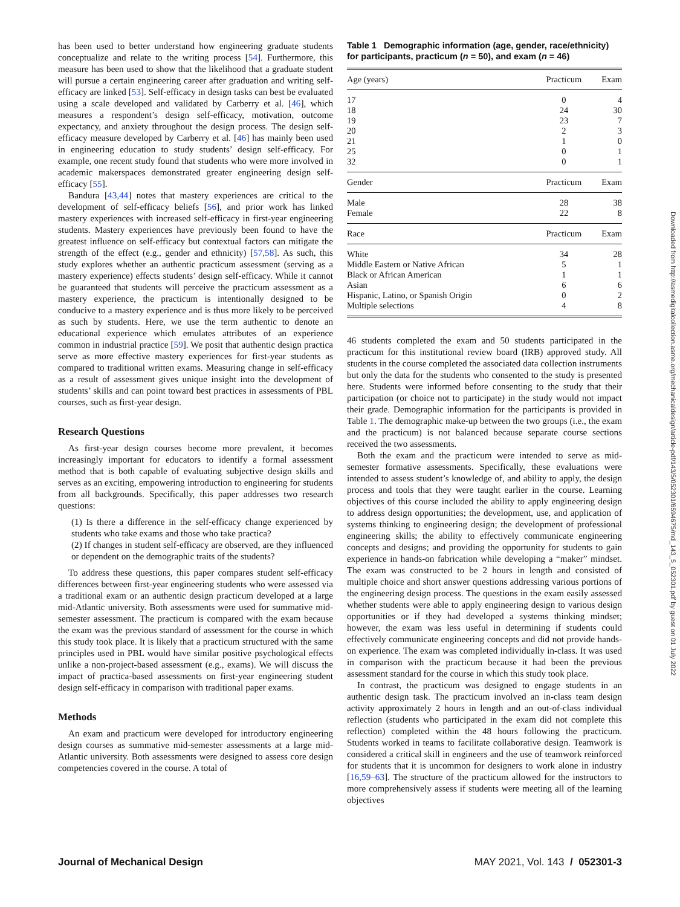has been used to better understand how engineering graduate students conceptualize and relate to the writing process [54]. Furthermore, this measure has been used to show that the likelihood that a graduate student will pursue a certain engineering career after graduation and writing self-efficacy are linked [53]. Self-efficacy in design tasks can best be evaluated using a scale developed and validated by Carberry et al. [46], which measures a respondent’s design self-efficacy, motivation, outcome expectancy, and anxiety throughout the design process. The design self-efficacy measure developed by Carberry et al. [46] has mainly been used in engineering education to study students’ design self-efficacy. For example, one recent study found that students who were more involved in academic makerspaces demonstrated greater engineering design self-efficacy [55].
Bandura [43,44] notes that mastery experiences are critical to the development of self-efficacy beliefs [56], and prior work has linked mastery experiences with increased self-efficacy in first-year engineering students. Mastery experiences have previously been found to have the greatest influence on self-efficacy but contextual factors can mitigate the strength of the effect (e.g., gender and ethnicity) [57,58]. As such, this study explores whether an authentic practicum assessment (serving as a mastery experience) effects students’ design self-efficacy. While it cannot be guaranteed that students will perceive the practicum assessment as a mastery experience, the practicum is intentionally designed to be conducive to a mastery experience and is thus more likely to be perceived as such by students. Here, we use the term authentic to denote an educational experience which emulates attributes of an experience common in industrial practice [59]. We posit that authentic design practica serve as more effective mastery experiences for first-year students as compared to traditional written exams. Measuring change in self-efficacy as a result of assessment gives unique insight into the development of students’ skills and can point toward best practices in assessments of PBL courses, such as first-year design.
Research Questions
As first-year design courses become more prevalent, it becomes increasingly important for educators to identify a formal assessment method that is both capable of evaluating subjective design skills and serves as an exciting, empowering introduction to engineering for students from all backgrounds. Specifically, this paper addresses two research questions:
(1) Is there a difference in the self-efficacy change experienced by students who take exams and those who take practica?
(2) If changes in student self-efficacy are observed, are they influenced or dependent on the demographic traits of the students?
To address these questions, this paper compares student self-efficacy differences between first-year engineering students who were assessed via a traditional exam or an authentic design practicum developed at a large mid-Atlantic university. Both assessments were used for summative mid-semester assessment. The practicum is compared with the exam because the exam was the previous standard of assessment for the course in which this study took place. It is likely that a practicum structured with the same principles used in PBL would have similar positive psychological effects unlike a non-project-based assessment (e.g., exams). We will discuss the impact of practica-based assessments on first-year engineering student design self-efficacy in comparison with traditional paper exams.
Methods
An exam and practicum were developed for introductory engineering design courses as summative mid-semester assessments at a large mid-Atlantic university. Both assessments were designed to assess core design competencies covered in the course. A total of
Table 1 Demographic information (age, gender, race/ethnicity) for participants, practicum (n = 50), and exam (n = 46)
| Age (years) | Practicum | Exam |
| --- | --- | --- |
| 17 | 0 | 4 |
| 18 | 24 | 30 |
| 19 | 23 | 7 |
| 20 | 2 | 3 |
| 21 | 1 | 0 |
| 25 | 0 | 1 |
| 32 | 0 | 1 |
| Gender | Practicum | Exam |
| Male | 28 | 38 |
| Female | 22 | 8 |
| Race | Practicum | Exam |
| White | 34 | 28 |
| Middle Eastern or Native African | 5 | 1 |
| Black or African American | 1 | 1 |
| Asian | 6 | 6 |
| Hispanic, Latino, or Spanish Origin | 0 | 2 |
| Multiple selections | 4 | 8 |
46 students completed the exam and 50 students participated in the practicum for this institutional review board (IRB) approved study. All students in the course completed the associated data collection instruments but only the data for the students who consented to the study is presented here. Students were informed before consenting to the study that their participation (or choice not to participate) in the study would not impact their grade. Demographic information for the participants is provided in Table 1. The demographic make-up between the two groups (i.e., the exam and the practicum) is not balanced because separate course sections received the two assessments.
Both the exam and the practicum were intended to serve as mid-semester formative assessments. Specifically, these evaluations were intended to assess student’s knowledge of, and ability to apply, the design process and tools that they were taught earlier in the course. Learning objectives of this course included the ability to apply engineering design to address design opportunities; the development, use, and application of systems thinking to engineering design; the development of professional engineering skills; the ability to effectively communicate engineering concepts and designs; and providing the opportunity for students to gain experience in hands-on fabrication while developing a “maker” mindset. The exam was constructed to be 2 hours in length and consisted of multiple choice and short answer questions addressing various portions of the engineering design process. The questions in the exam easily assessed whether students were able to apply engineering design to various design opportunities or if they had developed a systems thinking mindset; however, the exam was less useful in determining if students could effectively communicate engineering concepts and did not provide hands-on experience. The exam was completed individually in-class. It was used in comparison with the practicum because it had been the previous assessment standard for the course in which this study took place.
In contrast, the practicum was designed to engage students in an authentic design task. The practicum involved an in-class team design activity approximately 2 hours in length and an out-of-class individual reflection (students who participated in the exam did not complete this reflection) completed within the 48 hours following the practicum. Students worked in teams to facilitate collaborative design. Teamwork is considered a critical skill in engineers and the use of teamwork reinforced for students that it is uncommon for designers to work alone in industry [16,59–63]. The structure of the practicum allowed for the instructors to more comprehensively assess if students were meeting all of the learning objectives
Downloaded from http://asmedigitalcollection.asme.org/mechanicaldesign/article-pdf/143/5/052301/6594675/md_143_5_052301.pdf by guest on 01 July 2022
Journal of Mechanical Design MAY 2021, Vol. 143 / 052301-3